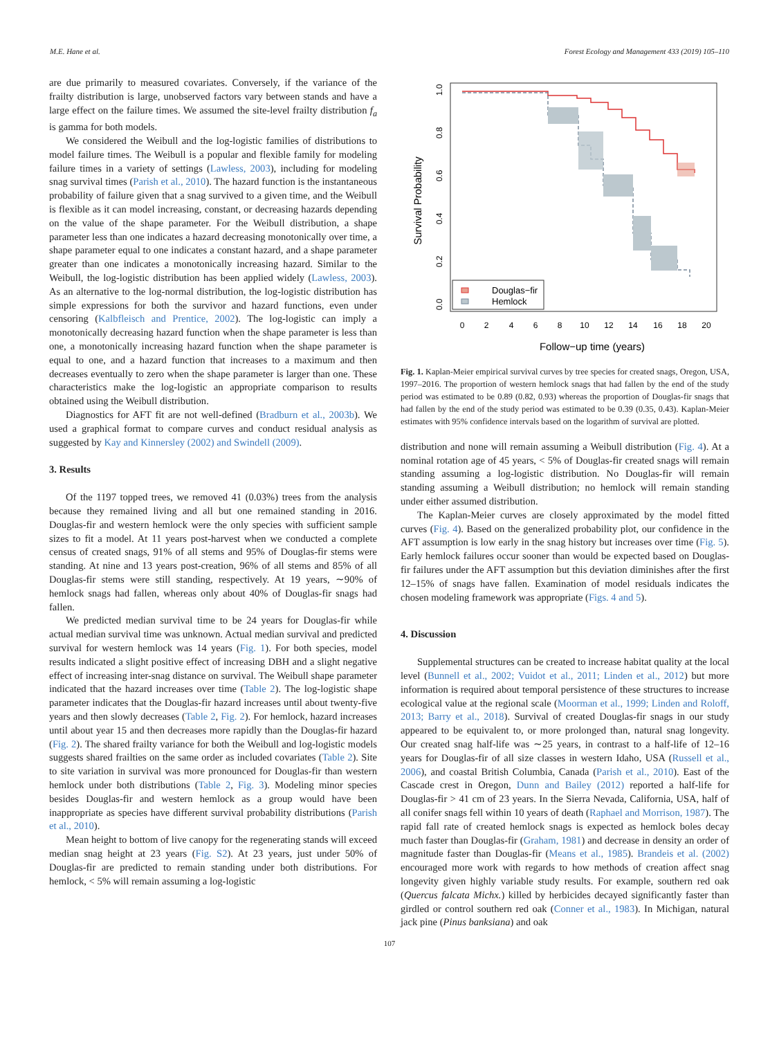M.E. Hane et al. Forest Ecology and Management 433 (2019) 105–110
are due primarily to measured covariates. Conversely, if the variance of the frailty distribution is large, unobserved factors vary between stands and have a large effect on the failure times. We assumed the site-level frailty distribution f<sub>a</sub> is gamma for both models.
We considered the Weibull and the log-logistic families of distributions to model failure times. The Weibull is a popular and flexible family for modeling failure times in a variety of settings (Lawless, 2003), including for modeling snag survival times (Parish et al., 2010). The hazard function is the instantaneous probability of failure given that a snag survived to a given time, and the Weibull is flexible as it can model increasing, constant, or decreasing hazards depending on the value of the shape parameter. For the Weibull distribution, a shape parameter less than one indicates a hazard decreasing monotonically over time, a shape parameter equal to one indicates a constant hazard, and a shape parameter greater than one indicates a monotonically increasing hazard. Similar to the Weibull, the log-logistic distribution has been applied widely (Lawless, 2003). As an alternative to the log-normal distribution, the log-logistic distribution has simple expressions for both the survivor and hazard functions, even under censoring (Kalbfleisch and Prentice, 2002). The log-logistic can imply a monotonically decreasing hazard function when the shape parameter is less than one, a monotonically increasing hazard function when the shape parameter is equal to one, and a hazard function that increases to a maximum and then decreases eventually to zero when the shape parameter is larger than one. These characteristics make the log-logistic an appropriate comparison to results obtained using the Weibull distribution.
Diagnostics for AFT fit are not well-defined (Bradburn et al., 2003b). We used a graphical format to compare curves and conduct residual analysis as suggested by Kay and Kinnersley (2002) and Swindell (2009).
3. Results
Of the 1197 topped trees, we removed 41 (0.03%) trees from the analysis because they remained living and all but one remained standing in 2016. Douglas-fir and western hemlock were the only species with sufficient sample sizes to fit a model. At 11 years post-harvest when we conducted a complete census of created snags, 91% of all stems and 95% of Douglas-fir stems were standing. At nine and 13 years post-creation, 96% of all stems and 85% of all Douglas-fir stems were still standing, respectively. At 19 years, ∼90% of hemlock snags had fallen, whereas only about 40% of Douglas-fir snags had fallen.
We predicted median survival time to be 24 years for Douglas-fir while actual median survival time was unknown. Actual median survival and predicted survival for western hemlock was 14 years (Fig. 1). For both species, model results indicated a slight positive effect of increasing DBH and a slight negative effect of increasing inter-snag distance on survival. The Weibull shape parameter indicated that the hazard increases over time (Table 2). The log-logistic shape parameter indicates that the Douglas-fir hazard increases until about twenty-five years and then slowly decreases (Table 2, Fig. 2). For hemlock, hazard increases until about year 15 and then decreases more rapidly than the Douglas-fir hazard (Fig. 2). The shared frailty variance for both the Weibull and log-logistic models suggests shared frailties on the same order as included covariates (Table 2). Site to site variation in survival was more pronounced for Douglas-fir than western hemlock under both distributions (Table 2, Fig. 3). Modeling minor species besides Douglas-fir and western hemlock as a group would have been inappropriate as species have different survival probability distributions (Parish et al., 2010).
Mean height to bottom of live canopy for the regenerating stands will exceed median snag height at 23 years (Fig. S2). At 23 years, just under 50% of Douglas-fir are predicted to remain standing under both distributions. For hemlock, < 5% will remain assuming a log-logistic
Survival Probability
1.0
0.8
0.6
0.4
0.2
0.0
0
2
4
6
8
10
12
14
16
18
20
Follow−up time (years)
Douglas−fir
Hemlock
Fig. 1. Kaplan-Meier empirical survival curves by tree species for created snags, Oregon, USA, 1997–2016. The proportion of western hemlock snags that had fallen by the end of the study period was estimated to be 0.89 (0.82, 0.93) whereas the proportion of Douglas-fir snags that had fallen by the end of the study period was estimated to be 0.39 (0.35, 0.43). Kaplan-Meier estimates with 95% confidence intervals based on the logarithm of survival are plotted.
distribution and none will remain assuming a Weibull distribution (Fig. 4). At a nominal rotation age of 45 years, < 5% of Douglas-fir created snags will remain standing assuming a log-logistic distribution. No Douglas-fir will remain standing assuming a Weibull distribution; no hemlock will remain standing under either assumed distribution.
The Kaplan-Meier curves are closely approximated by the model fitted curves (Fig. 4). Based on the generalized probability plot, our confidence in the AFT assumption is low early in the snag history but increases over time (Fig. 5). Early hemlock failures occur sooner than would be expected based on Douglas-fir failures under the AFT assumption but this deviation diminishes after the first 12–15% of snags have fallen. Examination of model residuals indicates the chosen modeling framework was appropriate (Figs. 4 and 5).
4. Discussion
Supplemental structures can be created to increase habitat quality at the local level (Bunnell et al., 2002; Vuidot et al., 2011; Linden et al., 2012) but more information is required about temporal persistence of these structures to increase ecological value at the regional scale (Moorman et al., 1999; Linden and Roloff, 2013; Barry et al., 2018). Survival of created Douglas-fir snags in our study appeared to be equivalent to, or more prolonged than, natural snag longevity. Our created snag half-life was ∼25 years, in contrast to a half-life of 12–16 years for Douglas-fir of all size classes in western Idaho, USA (Russell et al., 2006), and coastal British Columbia, Canada (Parish et al., 2010). East of the Cascade crest in Oregon, Dunn and Bailey (2012) reported a half-life for Douglas-fir > 41 cm of 23 years. In the Sierra Nevada, California, USA, half of all conifer snags fell within 10 years of death (Raphael and Morrison, 1987). The rapid fall rate of created hemlock snags is expected as hemlock boles decay much faster than Douglas-fir (Graham, 1981) and decrease in density an order of magnitude faster than Douglas-fir (Means et al., 1985). Brandeis et al. (2002) encouraged more work with regards to how methods of creation affect snag longevity given highly variable study results. For example, southern red oak (Quercus falcata Michx.) killed by herbicides decayed significantly faster than girdled or control southern red oak (Conner et al., 1983). In Michigan, natural jack pine (Pinus banksiana) and oak
107